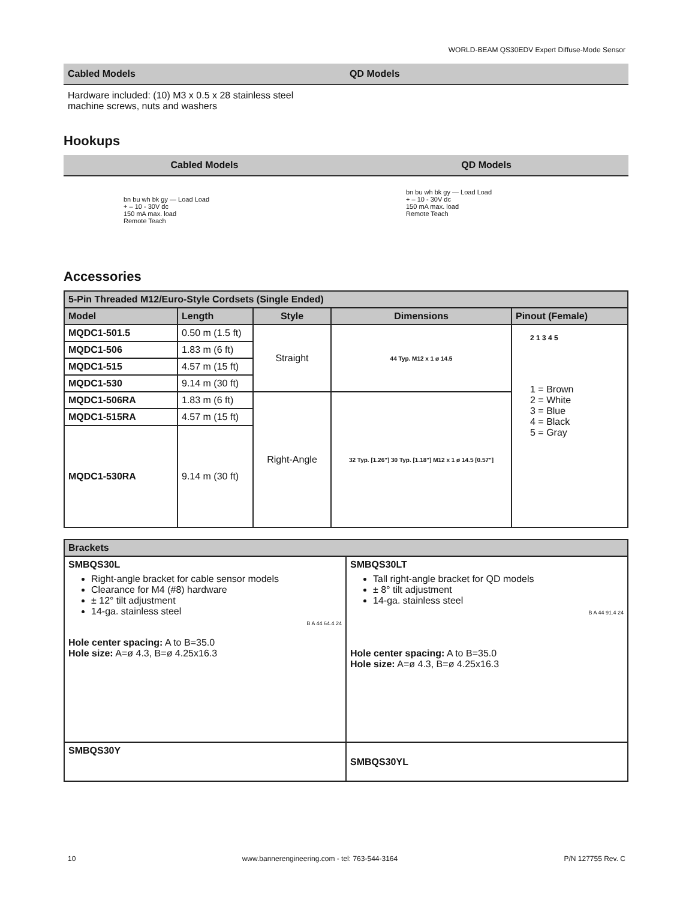WORLD-BEAM QS30EDV Expert Diffuse-Mode Sensor
Cabled Models QD Models
Hardware included: (10) M3 x 0.5 x 28 stainless steel machine screws, nuts and washers
Hookups
Cabled Models QD Models
bn bu wh bk gy — Load Load
+ – 10 - 30V dc
150 mA max. load
Remote Teach
bn bu wh bk gy — Load Load
+ – 10 - 30V dc
150 mA max. load
Remote Teach
Accessories
| 5-Pin Threaded M12/Euro-Style Cordsets (Single Ended) | | | | |
| --- | --- | --- | --- | --- |
| Model | Length | Style | Dimensions | Pinout (Female) |
| MQDC1-501.5 | 0.50 m (1.5 ft) | Straight | 44 Typ. M12 x 1 ø 14.5 | 2 1 3 4 5 1 = Brown 2 = White 3 = Blue 4 = Black 5 = Gray |
| MQDC1-506 | 1.83 m (6 ft) | | | |
| MQDC1-515 | 4.57 m (15 ft) | | | |
| MQDC1-530 | 9.14 m (30 ft) | | | |
| MQDC1-506RA | 1.83 m (6 ft) | Right-Angle | 32 Typ. [1.26"] 30 Typ. [1.18"] M12 x 1 ø 14.5 [0.57"] | |
| MQDC1-515RA | 4.57 m (15 ft) | | | |
| MQDC1-530RA | 9.14 m (30 ft) | | | |
| Brackets | |
| --- | --- |
| SMBQS30L Right-angle bracket for cable sensor models Clearance for M4 (#8) hardware ± 12° tilt adjustment 14-ga. stainless steel B A 44 64.4 24 Hole center spacing: A to B=35.0 Hole size: A=ø 4.3, B=ø 4.25x16.3 | SMBQS30LT Tall right-angle bracket for QD models ± 8° tilt adjustment 14-ga. stainless steel B A 44 91.4 24 Hole center spacing: A to B=35.0 Hole size: A=ø 4.3, B=ø 4.25x16.3 |
| SMBQS30Y | SMBQS30YL |
10 www.bannerengineering.com - tel: 763-544-3164 P/N 127755 Rev. C